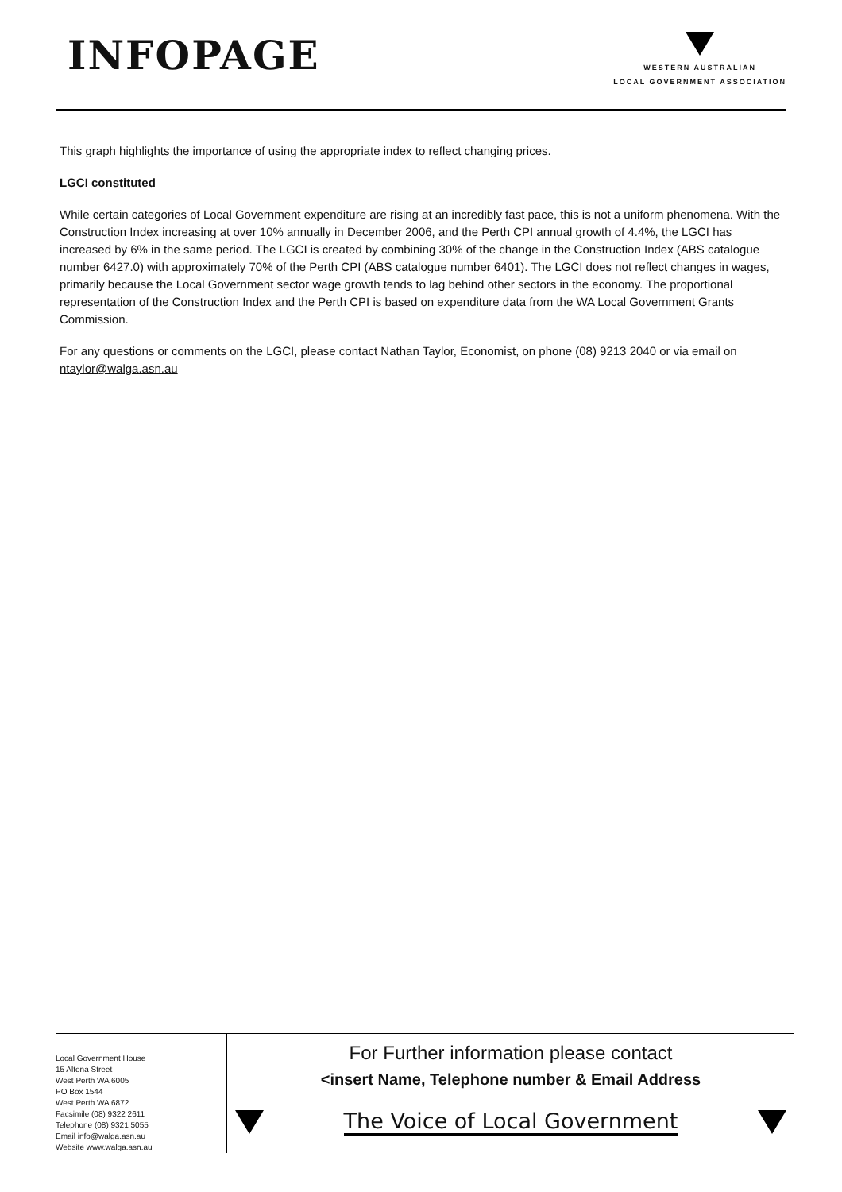INFOPAGE
WESTERN AUSTRALIAN
LOCAL GOVERNMENT ASSOCIATION
This graph highlights the importance of using the appropriate index to reflect changing prices.
LGCI constituted
While certain categories of Local Government expenditure are rising at an incredibly fast pace, this is not a uniform phenomena. With the Construction Index increasing at over 10% annually in December 2006, and the Perth CPI annual growth of 4.4%, the LGCI has increased by 6% in the same period. The LGCI is created by combining 30% of the change in the Construction Index (ABS catalogue number 6427.0) with approximately 70% of the Perth CPI (ABS catalogue number 6401). The LGCI does not reflect changes in wages, primarily because the Local Government sector wage growth tends to lag behind other sectors in the economy. The proportional representation of the Construction Index and the Perth CPI is based on expenditure data from the WA Local Government Grants Commission.
For any questions or comments on the LGCI, please contact Nathan Taylor, Economist, on phone (08) 9213 2040 or via email on ntaylor@walga.asn.au
Local Government House
15 Altona Street
West Perth WA 6005
PO Box 1544
West Perth WA 6872
Facsimile (08) 9322 2611
Telephone (08) 9321 5055
Email info@walga.asn.au
Website www.walga.asn.au
For Further information please contact
<insert Name, Telephone number & Email Address
The Voice of Local Government